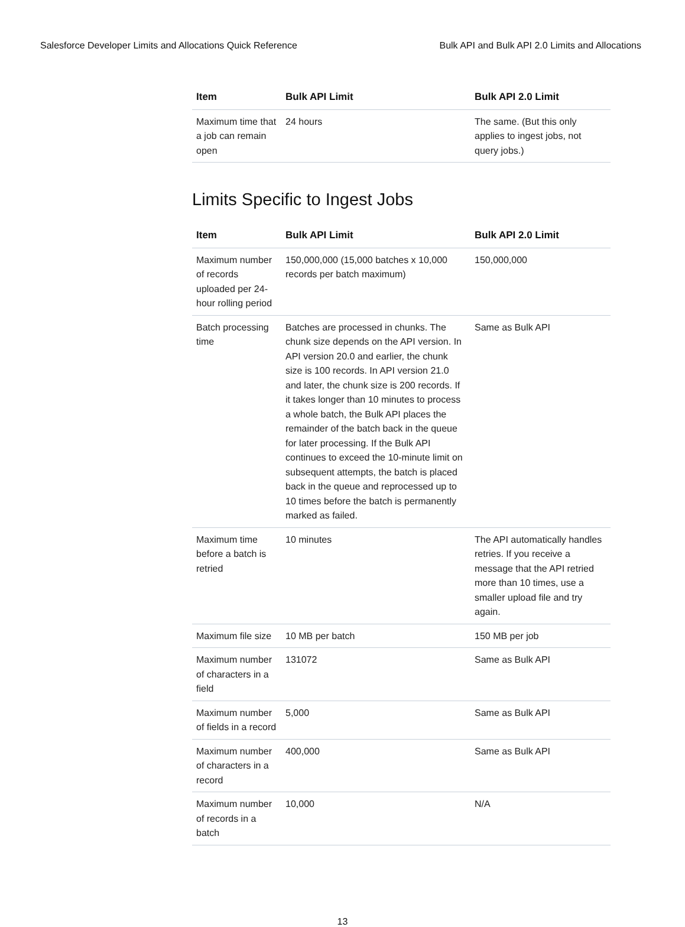Salesforce Developer Limits and Allocations Quick Reference Bulk API and Bulk API 2.0 Limits and Allocations
| Item | Bulk API Limit | Bulk API 2.0 Limit |
| --- | --- | --- |
| Maximum time that a job can remain open | 24 hours | The same. (But this only applies to ingest jobs, not query jobs.) |
Limits Specific to Ingest Jobs
| Item | Bulk API Limit | Bulk API 2.0 Limit |
| --- | --- | --- |
| Maximum number of records uploaded per 24-hour rolling period | 150,000,000 (15,000 batches x 10,000 records per batch maximum) | 150,000,000 |
| Batch processing time | Batches are processed in chunks. The chunk size depends on the API version. In API version 20.0 and earlier, the chunk size is 100 records. In API version 21.0 and later, the chunk size is 200 records. If it takes longer than 10 minutes to process a whole batch, the Bulk API places the remainder of the batch back in the queue for later processing. If the Bulk API continues to exceed the 10-minute limit on subsequent attempts, the batch is placed back in the queue and reprocessed up to 10 times before the batch is permanently marked as failed. | Same as Bulk API |
| Maximum time before a batch is retried | 10 minutes | The API automatically handles retries. If you receive a message that the API retried more than 10 times, use a smaller upload file and try again. |
| Maximum file size | 10 MB per batch | 150 MB per job |
| Maximum number of characters in a field | 131072 | Same as Bulk API |
| Maximum number of fields in a record | 5,000 | Same as Bulk API |
| Maximum number of characters in a record | 400,000 | Same as Bulk API |
| Maximum number of records in a batch | 10,000 | N/A |
13